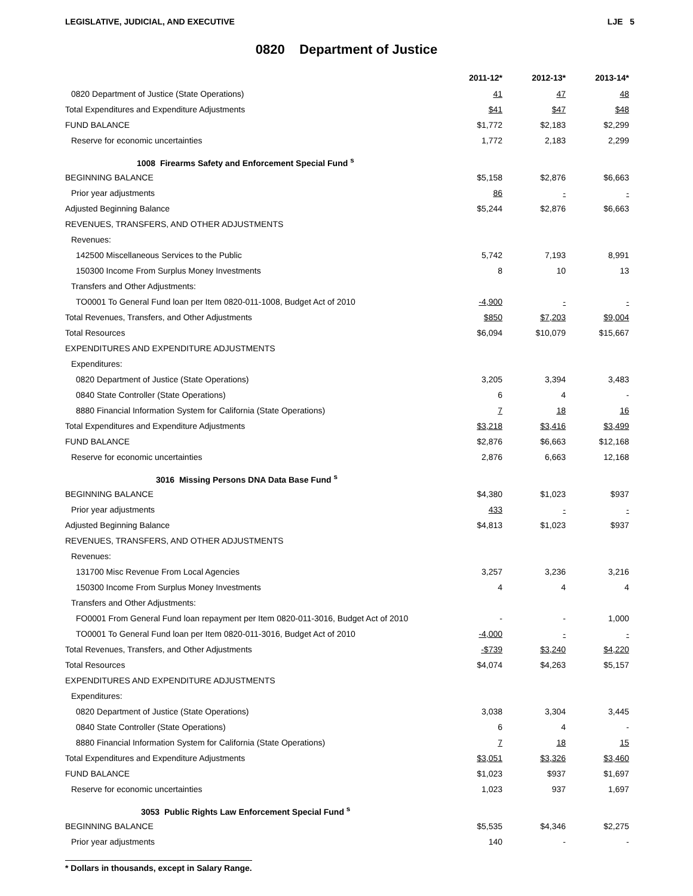LEGISLATIVE, JUDICIAL, AND EXECUTIVE LJE 5
0820 Department of Justice
| | 2011-12* | | 2012-13* | | 2013-14* |
| --- | --- | --- | --- | --- | --- |
| 0820 Department of Justice (State Operations) | 41 | | 47 | | 48 |
| Total Expenditures and Expenditure Adjustments | $41 | | $47 | | $48 |
| FUND BALANCE | $1,772 | | $2,183 | | $2,299 |
| Reserve for economic uncertainties | 1,772 | | 2,183 | | 2,299 |
| 1008 Firearms Safety and Enforcement Special Fund <sup>s</sup> | | | | | |
| BEGINNING BALANCE | $5,158 | | $2,876 | | $6,663 |
| Prior year adjustments | 86 | | - | | - |
| Adjusted Beginning Balance | $5,244 | | $2,876 | | $6,663 |
| REVENUES, TRANSFERS, AND OTHER ADJUSTMENTS | | | | | |
| Revenues: | | | | | |
| 142500 Miscellaneous Services to the Public | 5,742 | | 7,193 | | 8,991 |
| 150300 Income From Surplus Money Investments | 8 | | 10 | | 13 |
| Transfers and Other Adjustments: | | | | | |
| TO0001 To General Fund loan per Item 0820-011-1008, Budget Act of 2010 | -4,900 | | - | | - |
| Total Revenues, Transfers, and Other Adjustments | $850 | | $7,203 | | $9,004 |
| Total Resources | $6,094 | | $10,079 | | $15,667 |
| EXPENDITURES AND EXPENDITURE ADJUSTMENTS | | | | | |
| Expenditures: | | | | | |
| 0820 Department of Justice (State Operations) | 3,205 | | 3,394 | | 3,483 |
| 0840 State Controller (State Operations) | 6 | | 4 | | - |
| 8880 Financial Information System for California (State Operations) | 7 | | 18 | | 16 |
| Total Expenditures and Expenditure Adjustments | $3,218 | | $3,416 | | $3,499 |
| FUND BALANCE | $2,876 | | $6,663 | | $12,168 |
| Reserve for economic uncertainties | 2,876 | | 6,663 | | 12,168 |
| 3016 Missing Persons DNA Data Base Fund <sup>s</sup> | | | | | |
| BEGINNING BALANCE | $4,380 | | $1,023 | | $937 |
| Prior year adjustments | 433 | | - | | - |
| Adjusted Beginning Balance | $4,813 | | $1,023 | | $937 |
| REVENUES, TRANSFERS, AND OTHER ADJUSTMENTS | | | | | |
| Revenues: | | | | | |
| 131700 Misc Revenue From Local Agencies | 3,257 | | 3,236 | | 3,216 |
| 150300 Income From Surplus Money Investments | 4 | | 4 | | 4 |
| Transfers and Other Adjustments: | | | | | |
| FO0001 From General Fund loan repayment per Item 0820-011-3016, Budget Act of 2010 | - | | - | | 1,000 |
| TO0001 To General Fund loan per Item 0820-011-3016, Budget Act of 2010 | -4,000 | | - | | - |
| Total Revenues, Transfers, and Other Adjustments | -$739 | | $3,240 | | $4,220 |
| Total Resources | $4,074 | | $4,263 | | $5,157 |
| EXPENDITURES AND EXPENDITURE ADJUSTMENTS | | | | | |
| Expenditures: | | | | | |
| 0820 Department of Justice (State Operations) | 3,038 | | 3,304 | | 3,445 |
| 0840 State Controller (State Operations) | 6 | | 4 | | - |
| 8880 Financial Information System for California (State Operations) | 7 | | 18 | | 15 |
| Total Expenditures and Expenditure Adjustments | $3,051 | | $3,326 | | $3,460 |
| FUND BALANCE | $1,023 | | $937 | | $1,697 |
| Reserve for economic uncertainties | 1,023 | | 937 | | 1,697 |
| 3053 Public Rights Law Enforcement Special Fund <sup>s</sup> | | | | | |
| BEGINNING BALANCE | $5,535 | | $4,346 | | $2,275 |
| Prior year adjustments | 140 | | - | | - |
* Dollars in thousands, except in Salary Range.